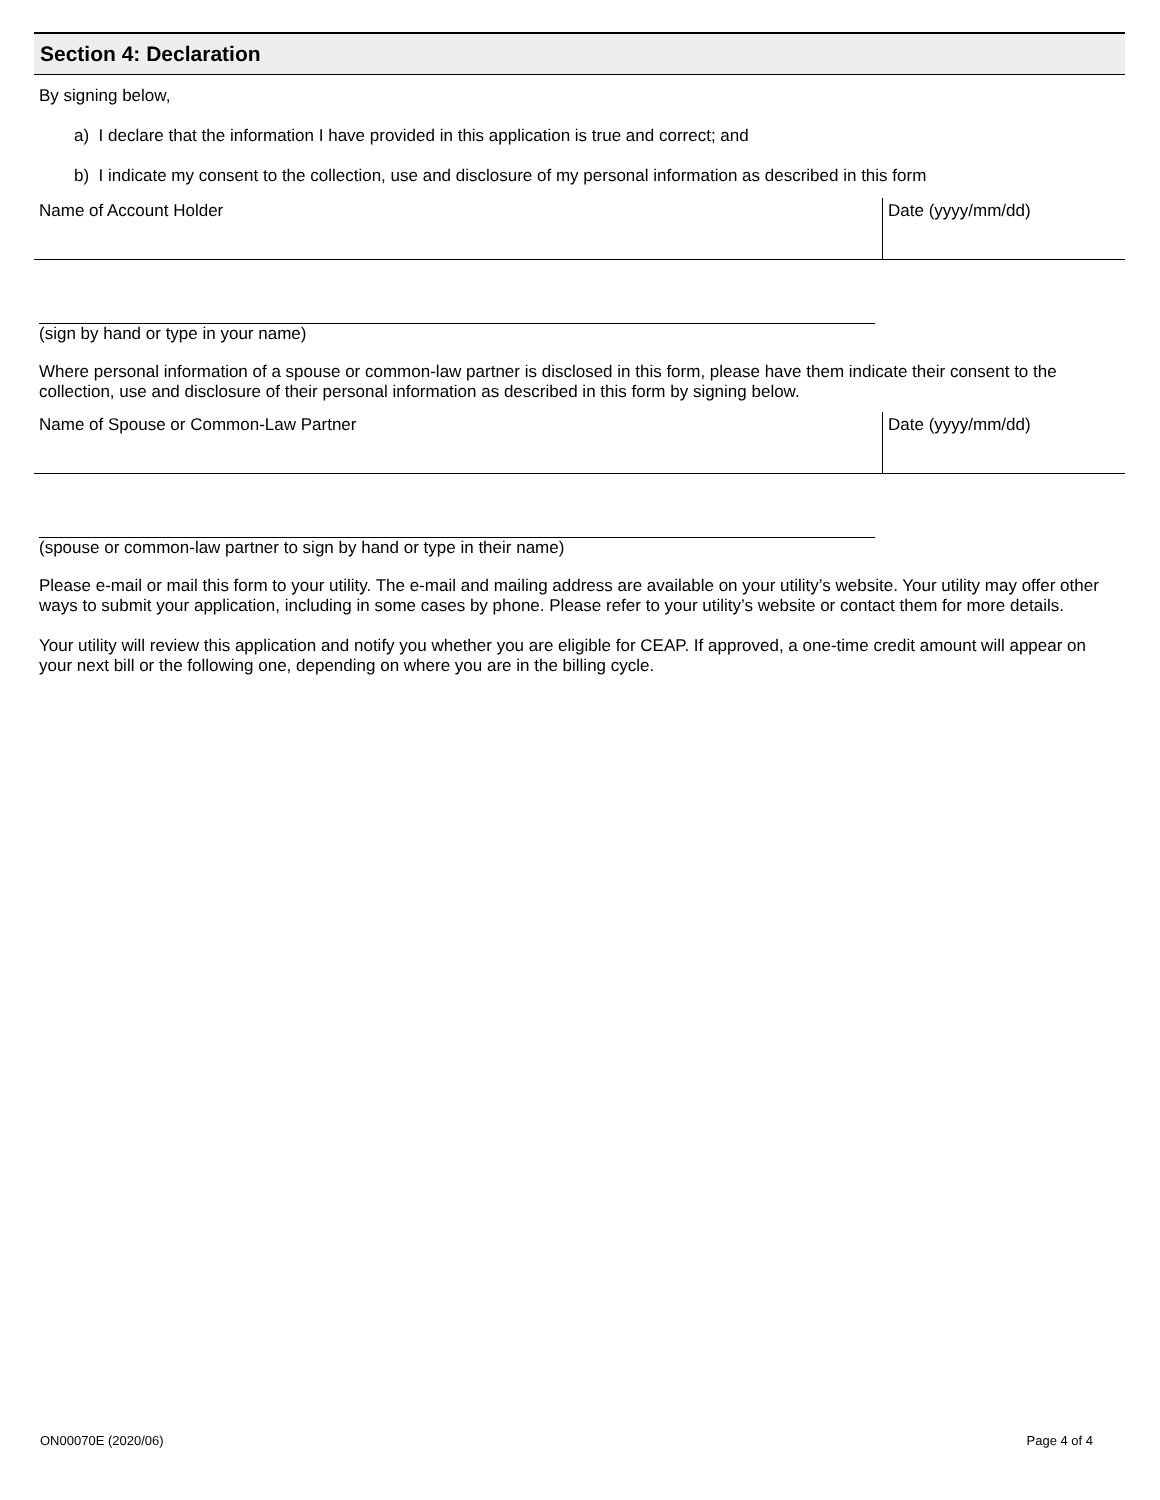Section 4: Declaration
By signing below,
a) I declare that the information I have provided in this application is true and correct; and
b) I indicate my consent to the collection, use and disclosure of my personal information as described in this form
Name of Account Holder Date (yyyy/mm/dd)
(sign by hand or type in your name)
Where personal information of a spouse or common-law partner is disclosed in this form, please have them indicate their consent to the collection, use and disclosure of their personal information as described in this form by signing below.
Name of Spouse or Common-Law Partner
Date (yyyy/mm/dd)
(spouse or common-law partner to sign by hand or type in their name)
Please e-mail or mail this form to your utility. The e-mail and mailing address are available on your utility’s website. Your utility may offer other ways to submit your application, including in some cases by phone. Please refer to your utility’s website or contact them for more details.
Your utility will review this application and notify you whether you are eligible for CEAP. If approved, a one-time credit amount will appear on your next bill or the following one, depending on where you are in the billing cycle.
ON00070E (2020/06) Page 4 of 4